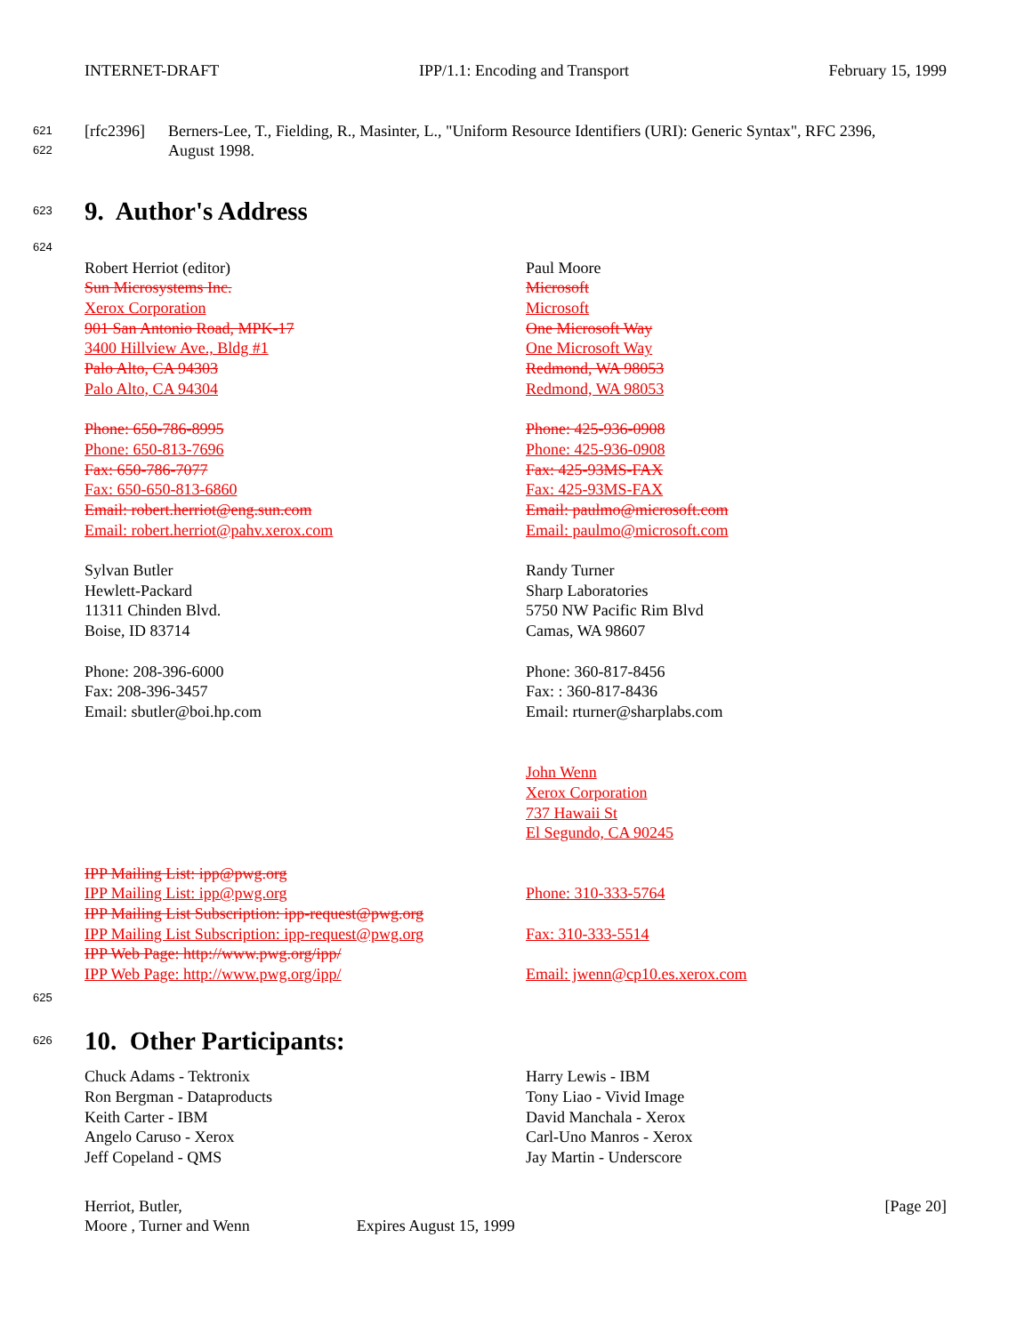INTERNET-DRAFT IPP/1.1: Encoding and Transport February 15, 1999
621 [rfc2396] Berners-Lee, T., Fielding, R., Masinter, L., "Uniform Resource Identifiers (URI): Generic Syntax", RFC 2396,
622 August 1998.
623
9. Author's Address
624
Robert Herriot (editor)
Sun Microsystems Inc.
Xerox Corporation
901 San Antonio Road, MPK-17
3400 Hillview Ave., Bldg #1
Palo Alto, CA 94303
Palo Alto, CA 94304
Phone: 650-786-8995
Phone: 650-813-7696
Fax: 650-786-7077
Fax: 650-650-813-6860
Email: robert.herriot@eng.sun.com
Email: robert.herriot@pahv.xerox.com
Sylvan Butler
Hewlett-Packard
11311 Chinden Blvd.
Boise, ID 83714
Phone: 208-396-6000
Fax: 208-396-3457
Email: sbutler@boi.hp.com
IPP Mailing List: ipp@pwg.org
IPP Mailing List: ipp@pwg.org
IPP Mailing List Subscription: ipp-request@pwg.org
IPP Mailing List Subscription: ipp-request@pwg.org
IPP Web Page: http://www.pwg.org/ipp/
IPP Web Page: http://www.pwg.org/ipp/
Paul Moore
Microsoft
Microsoft
One Microsoft Way
One Microsoft Way
Redmond, WA 98053
Redmond, WA 98053
Phone: 425-936-0908
Phone: 425-936-0908
Fax: 425-93MS-FAX
Fax: 425-93MS-FAX
Email: paulmo@microsoft.com
Email: paulmo@microsoft.com
Randy Turner
Sharp Laboratories
5750 NW Pacific Rim Blvd
Camas, WA 98607
Phone: 360-817-8456
Fax: : 360-817-8436
Email: rturner@sharplabs.com
John Wenn
Xerox Corporation
737 Hawaii St
El Segundo, CA 90245
Phone: 310-333-5764
Fax: 310-333-5514
Email: jwenn@cp10.es.xerox.com
625
626
10. Other Participants:
Chuck Adams - Tektronix
Ron Bergman - Dataproducts
Keith Carter - IBM
Angelo Caruso - Xerox
Jeff Copeland - QMS
Harry Lewis - IBM
Tony Liao - Vivid Image
David Manchala - Xerox
Carl-Uno Manros - Xerox
Jay Martin - Underscore
Herriot, Butler,
Moore , Turner and Wenn Expires August 15, 1999 [Page 20]